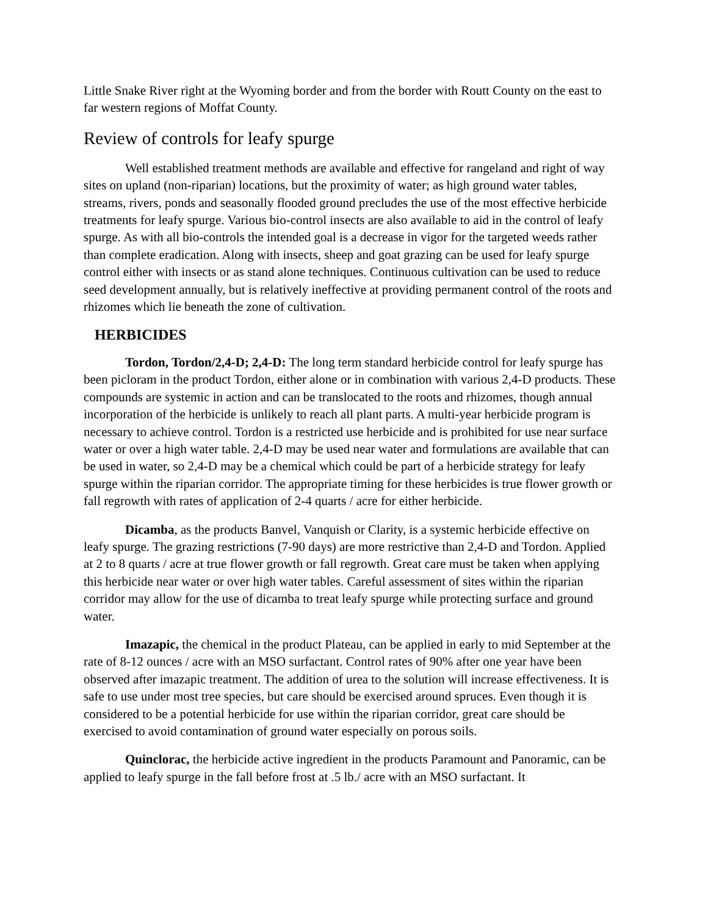Little Snake River right at the Wyoming border and from the border with Routt County on the east to far western regions of Moffat County.
Review of controls for leafy spurge
Well established treatment methods are available and effective for rangeland and right of way sites on upland (non-riparian) locations, but the proximity of water; as high ground water tables, streams, rivers, ponds and seasonally flooded ground precludes the use of the most effective herbicide treatments for leafy spurge. Various bio-control insects are also available to aid in the control of leafy spurge. As with all bio-controls the intended goal is a decrease in vigor for the targeted weeds rather than complete eradication. Along with insects, sheep and goat grazing can be used for leafy spurge control either with insects or as stand alone techniques. Continuous cultivation can be used to reduce seed development annually, but is relatively ineffective at providing permanent control of the roots and rhizomes which lie beneath the zone of cultivation.
HERBICIDES
Tordon, Tordon/2,4-D; 2,4-D: The long term standard herbicide control for leafy spurge has been picloram in the product Tordon, either alone or in combination with various 2,4-D products. These compounds are systemic in action and can be translocated to the roots and rhizomes, though annual incorporation of the herbicide is unlikely to reach all plant parts. A multi-year herbicide program is necessary to achieve control. Tordon is a restricted use herbicide and is prohibited for use near surface water or over a high water table. 2,4-D may be used near water and formulations are available that can be used in water, so 2,4-D may be a chemical which could be part of a herbicide strategy for leafy spurge within the riparian corridor. The appropriate timing for these herbicides is true flower growth or fall regrowth with rates of application of 2-4 quarts / acre for either herbicide.
Dicamba, as the products Banvel, Vanquish or Clarity, is a systemic herbicide effective on leafy spurge. The grazing restrictions (7-90 days) are more restrictive than 2,4-D and Tordon. Applied at 2 to 8 quarts / acre at true flower growth or fall regrowth. Great care must be taken when applying this herbicide near water or over high water tables. Careful assessment of sites within the riparian corridor may allow for the use of dicamba to treat leafy spurge while protecting surface and ground water.
Imazapic, the chemical in the product Plateau, can be applied in early to mid September at the rate of 8-12 ounces / acre with an MSO surfactant. Control rates of 90% after one year have been observed after imazapic treatment. The addition of urea to the solution will increase effectiveness. It is safe to use under most tree species, but care should be exercised around spruces. Even though it is considered to be a potential herbicide for use within the riparian corridor, great care should be exercised to avoid contamination of ground water especially on porous soils.
Quinclorac, the herbicide active ingredient in the products Paramount and Panoramic, can be applied to leafy spurge in the fall before frost at .5 lb./ acre with an MSO surfactant. It